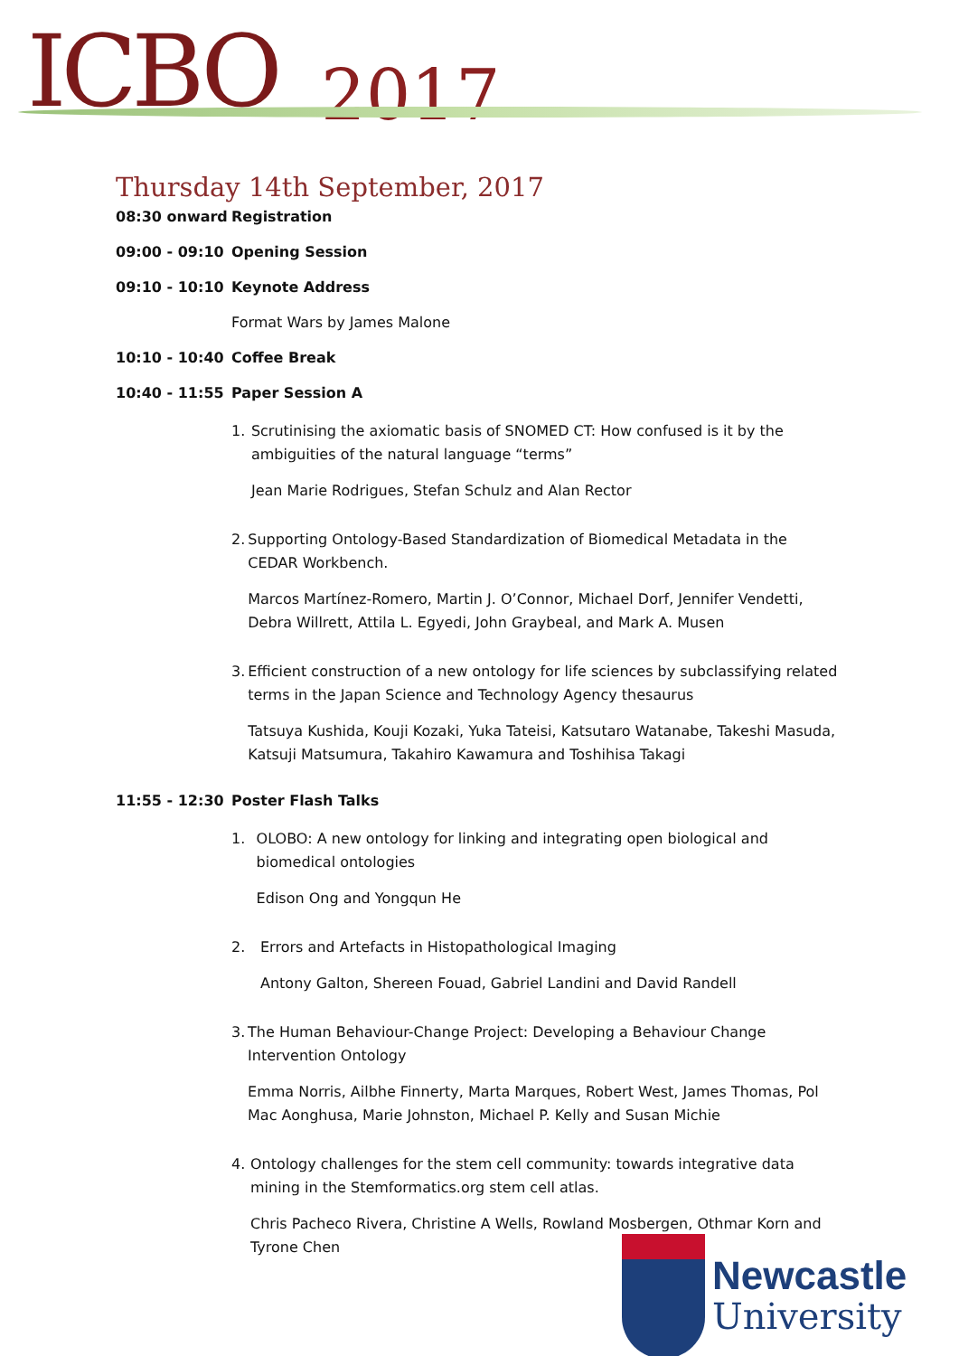ICBO 2017
Thursday 14th September, 2017
08:30 onward Registration
09:00 - 09:10 Opening Session
09:10 - 10:10 Keynote Address
Format Wars by James Malone
10:10 - 10:40 Coffee Break
10:40 - 11:55 Paper Session A
1. Scrutinising the axiomatic basis of SNOMED CT: How confused is it by the ambiguities of the natural language “terms”
Jean Marie Rodrigues, Stefan Schulz and Alan Rector
2. Supporting Ontology-Based Standardization of Biomedical Metadata in the CEDAR Workbench.
Marcos Martínez-Romero, Martin J. O’Connor, Michael Dorf, Jennifer Vendetti, Debra Willrett, Attila L. Egyedi, John Graybeal, and Mark A. Musen
3. Efficient construction of a new ontology for life sciences by subclassifying related terms in the Japan Science and Technology Agency thesaurus
Tatsuya Kushida, Kouji Kozaki, Yuka Tateisi, Katsutaro Watanabe, Takeshi Masuda, Katsuji Matsumura, Takahiro Kawamura and Toshihisa Takagi
11:55 - 12:30 Poster Flash Talks
1. OLOBO: A new ontology for linking and integrating open biological and biomedical ontologies
Edison Ong and Yongqun He
2. Errors and Artefacts in Histopathological Imaging
Antony Galton, Shereen Fouad, Gabriel Landini and David Randell
3. The Human Behaviour-Change Project: Developing a Behaviour Change Intervention Ontology
Emma Norris, Ailbhe Finnerty, Marta Marques, Robert West, James Thomas, Pol Mac Aonghusa, Marie Johnston, Michael P. Kelly and Susan Michie
4. Ontology challenges for the stem cell community: towards integrative data mining in the Stemformatics.org stem cell atlas.
Chris Pacheco Rivera, Christine A Wells, Rowland Mosbergen, Othmar Korn and Tyrone Chen
Newcastle
University